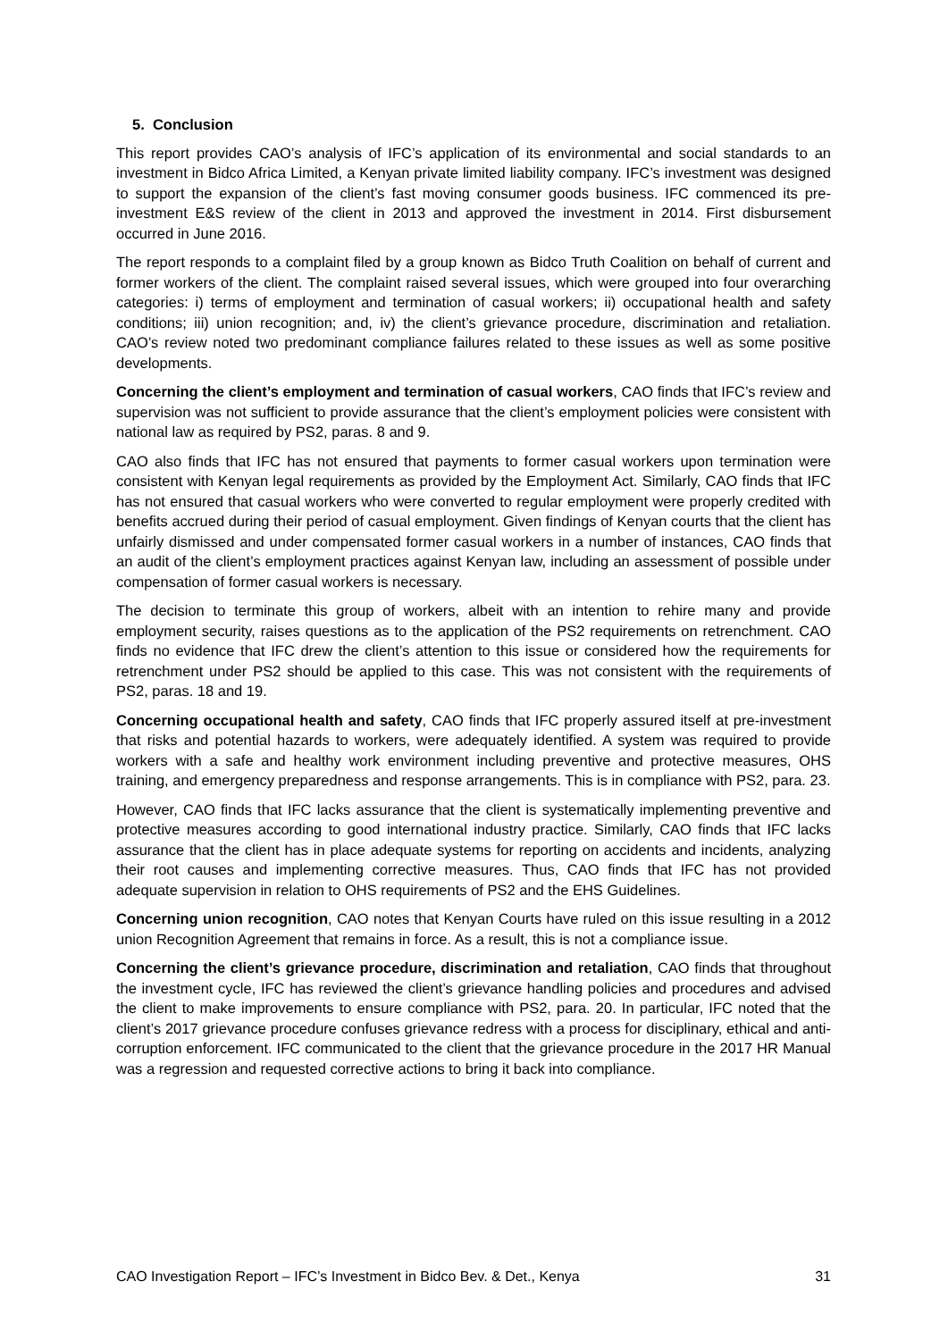5. Conclusion
This report provides CAO’s analysis of IFC’s application of its environmental and social standards to an investment in Bidco Africa Limited, a Kenyan private limited liability company. IFC’s investment was designed to support the expansion of the client’s fast moving consumer goods business. IFC commenced its pre-investment E&S review of the client in 2013 and approved the investment in 2014. First disbursement occurred in June 2016.
The report responds to a complaint filed by a group known as Bidco Truth Coalition on behalf of current and former workers of the client. The complaint raised several issues, which were grouped into four overarching categories: i) terms of employment and termination of casual workers; ii) occupational health and safety conditions; iii) union recognition; and, iv) the client’s grievance procedure, discrimination and retaliation. CAO’s review noted two predominant compliance failures related to these issues as well as some positive developments.
Concerning the client’s employment and termination of casual workers, CAO finds that IFC’s review and supervision was not sufficient to provide assurance that the client’s employment policies were consistent with national law as required by PS2, paras. 8 and 9.
CAO also finds that IFC has not ensured that payments to former casual workers upon termination were consistent with Kenyan legal requirements as provided by the Employment Act. Similarly, CAO finds that IFC has not ensured that casual workers who were converted to regular employment were properly credited with benefits accrued during their period of casual employment. Given findings of Kenyan courts that the client has unfairly dismissed and under compensated former casual workers in a number of instances, CAO finds that an audit of the client’s employment practices against Kenyan law, including an assessment of possible under compensation of former casual workers is necessary.
The decision to terminate this group of workers, albeit with an intention to rehire many and provide employment security, raises questions as to the application of the PS2 requirements on retrenchment. CAO finds no evidence that IFC drew the client’s attention to this issue or considered how the requirements for retrenchment under PS2 should be applied to this case. This was not consistent with the requirements of PS2, paras. 18 and 19.
Concerning occupational health and safety, CAO finds that IFC properly assured itself at pre-investment that risks and potential hazards to workers, were adequately identified. A system was required to provide workers with a safe and healthy work environment including preventive and protective measures, OHS training, and emergency preparedness and response arrangements. This is in compliance with PS2, para. 23.
However, CAO finds that IFC lacks assurance that the client is systematically implementing preventive and protective measures according to good international industry practice. Similarly, CAO finds that IFC lacks assurance that the client has in place adequate systems for reporting on accidents and incidents, analyzing their root causes and implementing corrective measures. Thus, CAO finds that IFC has not provided adequate supervision in relation to OHS requirements of PS2 and the EHS Guidelines.
Concerning union recognition, CAO notes that Kenyan Courts have ruled on this issue resulting in a 2012 union Recognition Agreement that remains in force. As a result, this is not a compliance issue.
Concerning the client’s grievance procedure, discrimination and retaliation, CAO finds that throughout the investment cycle, IFC has reviewed the client’s grievance handling policies and procedures and advised the client to make improvements to ensure compliance with PS2, para. 20. In particular, IFC noted that the client’s 2017 grievance procedure confuses grievance redress with a process for disciplinary, ethical and anti-corruption enforcement. IFC communicated to the client that the grievance procedure in the 2017 HR Manual was a regression and requested corrective actions to bring it back into compliance.
CAO Investigation Report – IFC’s Investment in Bidco Bev. & Det., Kenya 31